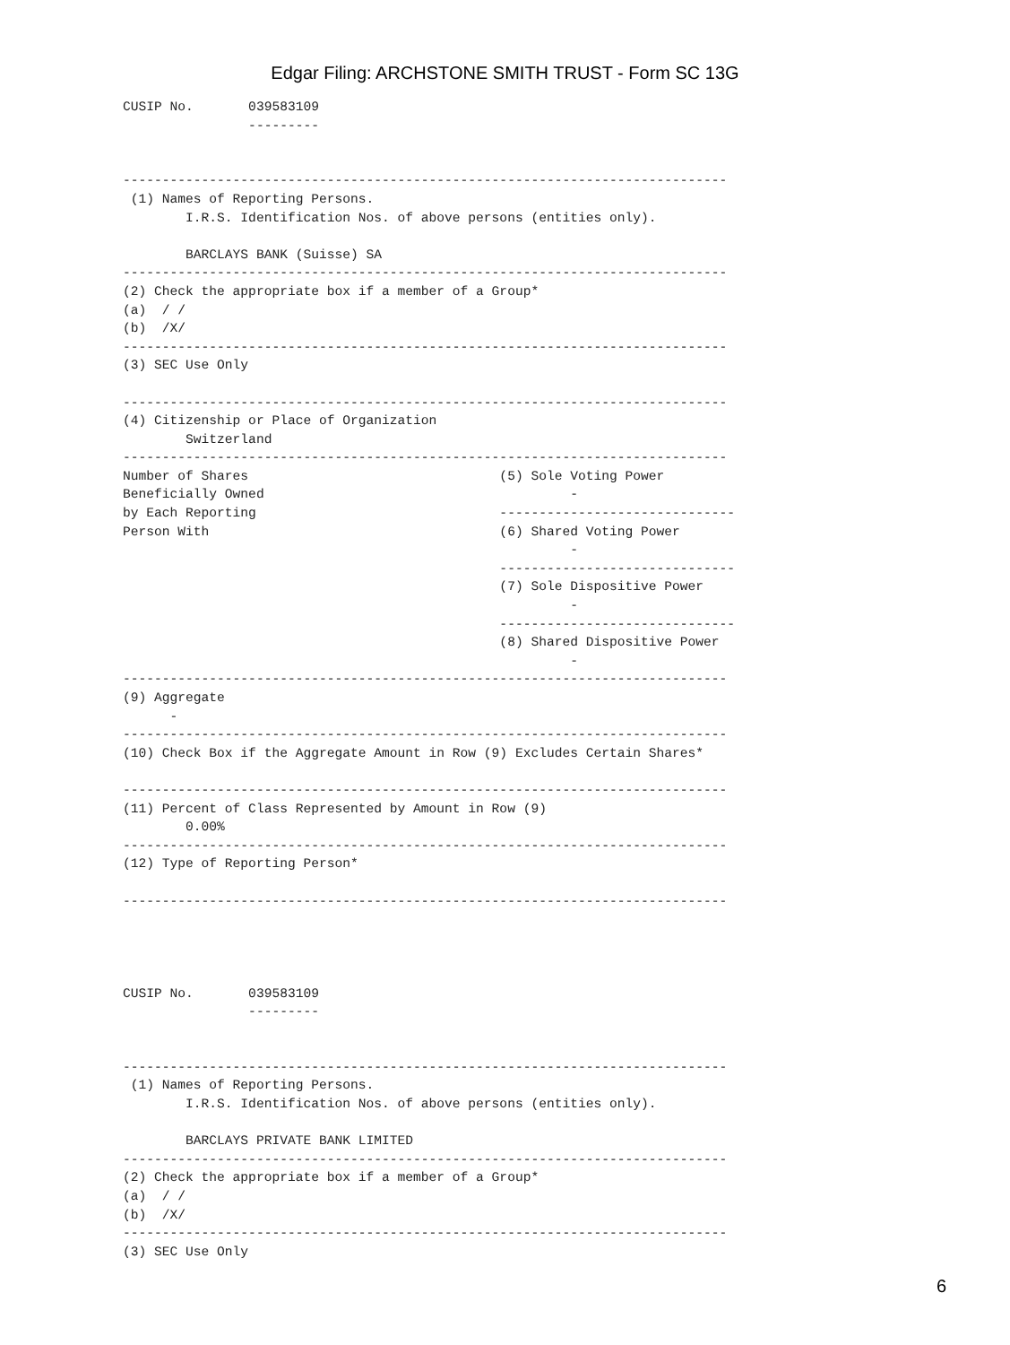Edgar Filing: ARCHSTONE SMITH TRUST - Form SC 13G
CUSIP No.       039583109
                ---------


-----------------------------------------------------------------------------
 (1) Names of Reporting Persons.
        I.R.S. Identification Nos. of above persons (entities only).

        BARCLAYS BANK (Suisse) SA
-----------------------------------------------------------------------------
(2) Check the appropriate box if a member of a Group*
(a)  / /
(b)  /X/
-----------------------------------------------------------------------------
(3) SEC Use Only

-----------------------------------------------------------------------------
(4) Citizenship or Place of Organization
        Switzerland
-----------------------------------------------------------------------------
Number of Shares                                (5) Sole Voting Power
Beneficially Owned                                       -
by Each Reporting                               ------------------------------
Person With                                     (6) Shared Voting Power
                                                         -
                                                ------------------------------
                                                (7) Sole Dispositive Power
                                                         -
                                                ------------------------------
                                                (8) Shared Dispositive Power
                                                         -
-----------------------------------------------------------------------------
(9) Aggregate
      -
-----------------------------------------------------------------------------
(10) Check Box if the Aggregate Amount in Row (9) Excludes Certain Shares*

-----------------------------------------------------------------------------
(11) Percent of Class Represented by Amount in Row (9)
        0.00%
-----------------------------------------------------------------------------
(12) Type of Reporting Person*

-----------------------------------------------------------------------------




CUSIP No.       039583109
                ---------


-----------------------------------------------------------------------------
 (1) Names of Reporting Persons.
        I.R.S. Identification Nos. of above persons (entities only).

        BARCLAYS PRIVATE BANK LIMITED
-----------------------------------------------------------------------------
(2) Check the appropriate box if a member of a Group*
(a)  / /
(b)  /X/
-----------------------------------------------------------------------------
(3) SEC Use Only
6